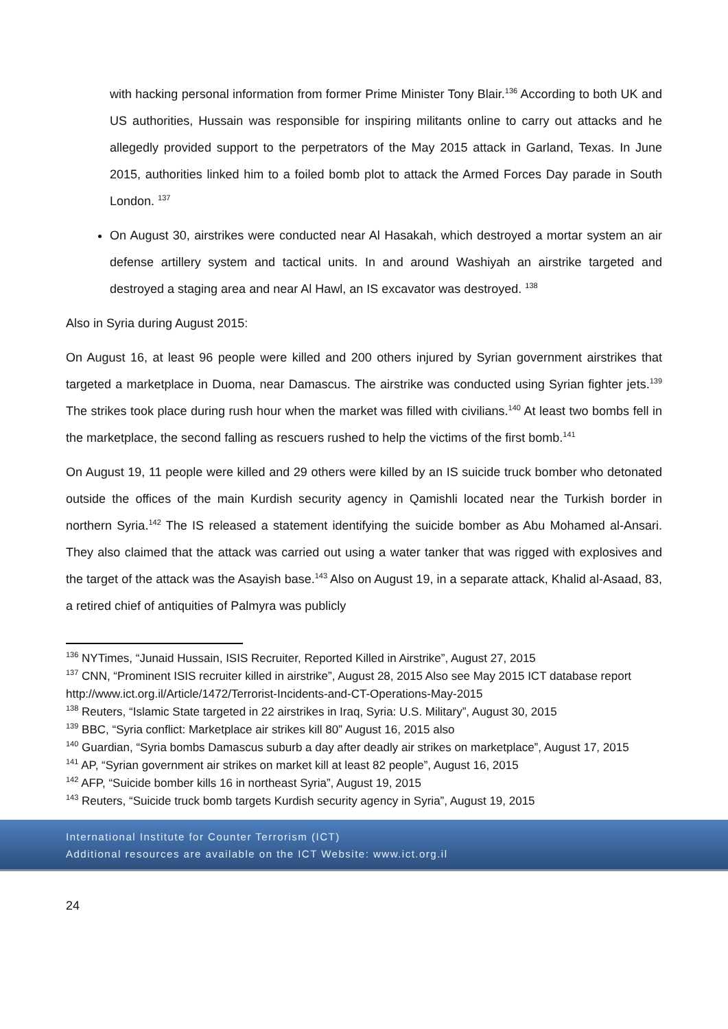with hacking personal information from former Prime Minister Tony Blair.<sup>136</sup> According to both UK and US authorities, Hussain was responsible for inspiring militants online to carry out attacks and he allegedly provided support to the perpetrators of the May 2015 attack in Garland, Texas. In June 2015, authorities linked him to a foiled bomb plot to attack the Armed Forces Day parade in South London. <sup>137</sup>
On August 30, airstrikes were conducted near Al Hasakah, which destroyed a mortar system an air defense artillery system and tactical units. In and around Washiyah an airstrike targeted and destroyed a staging area and near Al Hawl, an IS excavator was destroyed. <sup>138</sup>
Also in Syria during August 2015:
On August 16, at least 96 people were killed and 200 others injured by Syrian government airstrikes that targeted a marketplace in Duoma, near Damascus. The airstrike was conducted using Syrian fighter jets.<sup>139</sup> The strikes took place during rush hour when the market was filled with civilians.<sup>140</sup> At least two bombs fell in the marketplace, the second falling as rescuers rushed to help the victims of the first bomb.<sup>141</sup>
On August 19, 11 people were killed and 29 others were killed by an IS suicide truck bomber who detonated outside the offices of the main Kurdish security agency in Qamishli located near the Turkish border in northern Syria.<sup>142</sup> The IS released a statement identifying the suicide bomber as Abu Mohamed al-Ansari. They also claimed that the attack was carried out using a water tanker that was rigged with explosives and the target of the attack was the Asayish base.<sup>143</sup> Also on August 19, in a separate attack, Khalid al-Asaad, 83, a retired chief of antiquities of Palmyra was publicly
<sup>136</sup> NYTimes, “Junaid Hussain, ISIS Recruiter, Reported Killed in Airstrike”, August 27, 2015
<sup>137</sup> CNN, “Prominent ISIS recruiter killed in airstrike”, August 28, 2015 Also see May 2015 ICT database report
http://www.ict.org.il/Article/1472/Terrorist-Incidents-and-CT-Operations-May-2015
<sup>138</sup> Reuters, “Islamic State targeted in 22 airstrikes in Iraq, Syria: U.S. Military”, August 30, 2015
<sup>139</sup> BBC, “Syria conflict: Marketplace air strikes kill 80” August 16, 2015 also
<sup>140</sup> Guardian, “Syria bombs Damascus suburb a day after deadly air strikes on marketplace”, August 17, 2015
<sup>141</sup> AP, “Syrian government air strikes on market kill at least 82 people”, August 16, 2015
<sup>142</sup> AFP, “Suicide bomber kills 16 in northeast Syria”, August 19, 2015
<sup>143</sup> Reuters, “Suicide truck bomb targets Kurdish security agency in Syria”, August 19, 2015
International Institute for Counter Terrorism (ICT)
Additional resources are available on the ICT Website: www.ict.org.il
24